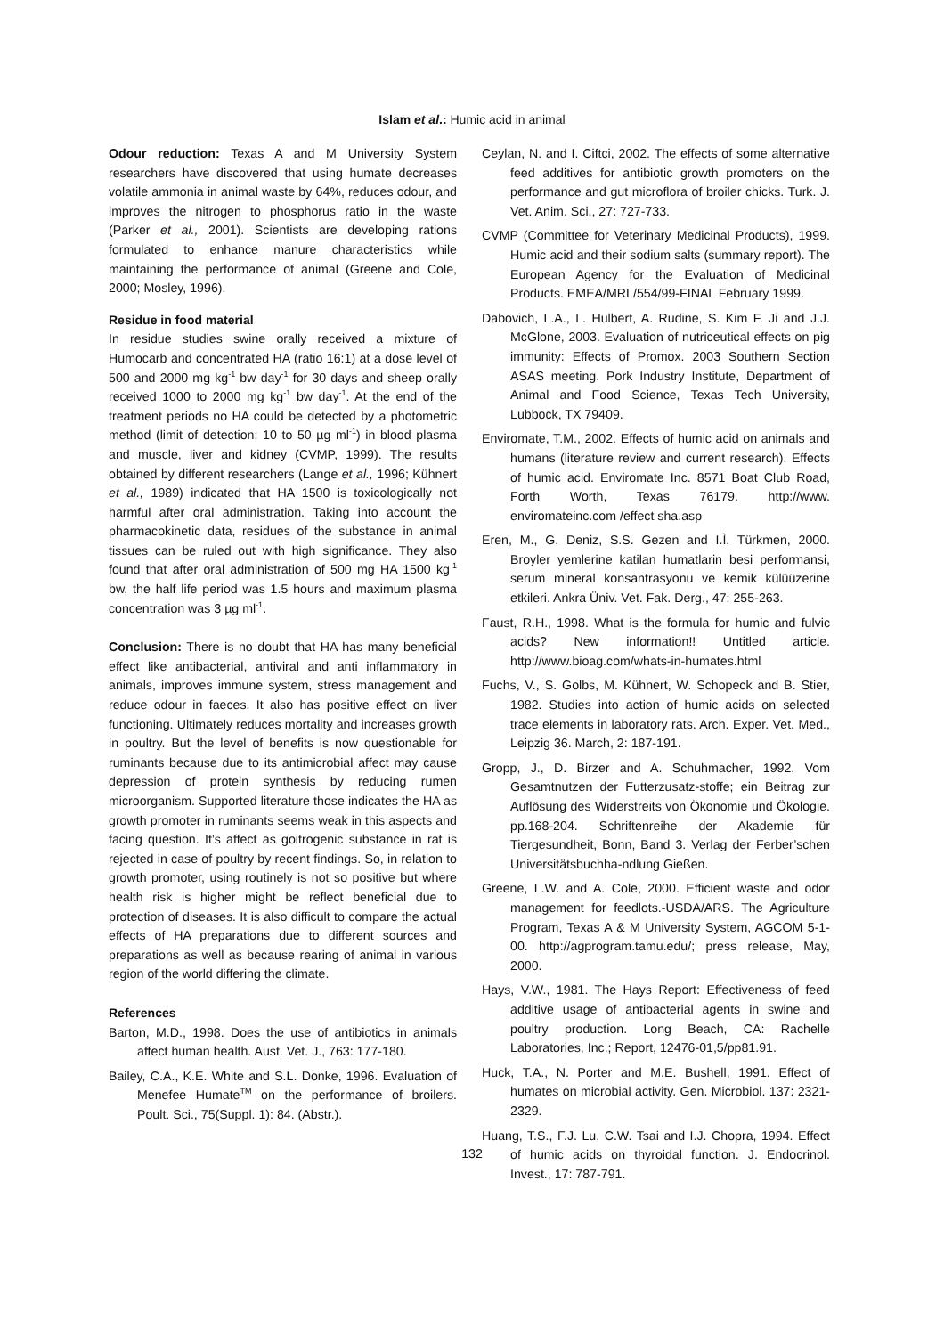Islam et al.: Humic acid in animal
Odour reduction: Texas A and M University System researchers have discovered that using humate decreases volatile ammonia in animal waste by 64%, reduces odour, and improves the nitrogen to phosphorus ratio in the waste (Parker et al., 2001). Scientists are developing rations formulated to enhance manure characteristics while maintaining the performance of animal (Greene and Cole, 2000; Mosley, 1996).
Residue in food material
In residue studies swine orally received a mixture of Humocarb and concentrated HA (ratio 16:1) at a dose level of 500 and 2000 mg kg<sup>-1</sup> bw day<sup>-1</sup> for 30 days and sheep orally received 1000 to 2000 mg kg<sup>-1</sup> bw day<sup>-1</sup>. At the end of the treatment periods no HA could be detected by a photometric method (limit of detection: 10 to 50 µg ml<sup>-1</sup>) in blood plasma and muscle, liver and kidney (CVMP, 1999). The results obtained by different researchers (Lange et al., 1996; Kühnert et al., 1989) indicated that HA 1500 is toxicologically not harmful after oral administration. Taking into account the pharmacokinetic data, residues of the substance in animal tissues can be ruled out with high significance. They also found that after oral administration of 500 mg HA 1500 kg<sup>-1</sup> bw, the half life period was 1.5 hours and maximum plasma concentration was 3 µg ml<sup>-1</sup>.
Conclusion: There is no doubt that HA has many beneficial effect like antibacterial, antiviral and anti inflammatory in animals, improves immune system, stress management and reduce odour in faeces. It also has positive effect on liver functioning. Ultimately reduces mortality and increases growth in poultry. But the level of benefits is now questionable for ruminants because due to its antimicrobial affect may cause depression of protein synthesis by reducing rumen microorganism. Supported literature those indicates the HA as growth promoter in ruminants seems weak in this aspects and facing question. It’s affect as goitrogenic substance in rat is rejected in case of poultry by recent findings. So, in relation to growth promoter, using routinely is not so positive but where health risk is higher might be reflect beneficial due to protection of diseases. It is also difficult to compare the actual effects of HA preparations due to different sources and preparations as well as because rearing of animal in various region of the world differing the climate.
References
Barton, M.D., 1998. Does the use of antibiotics in animals affect human health. Aust. Vet. J., 763: 177-180.
Bailey, C.A., K.E. White and S.L. Donke, 1996. Evaluation of Menefee Humate<sup>TM</sup> on the performance of broilers. Poult. Sci., 75(Suppl. 1): 84. (Abstr.).
Ceylan, N. and I. Ciftci, 2002. The effects of some alternative feed additives for antibiotic growth promoters on the performance and gut microflora of broiler chicks. Turk. J. Vet. Anim. Sci., 27: 727-733.
CVMP (Committee for Veterinary Medicinal Products), 1999. Humic acid and their sodium salts (summary report). The European Agency for the Evaluation of Medicinal Products. EMEA/MRL/554/99-FINAL February 1999.
Dabovich, L.A., L. Hulbert, A. Rudine, S. Kim F. Ji and J.J. McGlone, 2003. Evaluation of nutriceutical effects on pig immunity: Effects of Promox. 2003 Southern Section ASAS meeting. Pork Industry Institute, Department of Animal and Food Science, Texas Tech University, Lubbock, TX 79409.
Enviromate, T.M., 2002. Effects of humic acid on animals and humans (literature review and current research). Effects of humic acid. Enviromate Inc. 8571 Boat Club Road, Forth Worth, Texas 76179. http://www. enviromateinc.com /effect sha.asp
Eren, M., G. Deniz, S.S. Gezen and I.Ì. Türkmen, 2000. Broyler yemlerine katilan humatlarin besi performansi, serum mineral konsantrasyonu ve kemik külüüzerine etkileri. Ankra Üniv. Vet. Fak. Derg., 47: 255-263.
Faust, R.H., 1998. What is the formula for humic and fulvic acids? New information!! Untitled article. http://www.bioag.com/whats-in-humates.html
Fuchs, V., S. Golbs, M. Kühnert, W. Schopeck and B. Stier, 1982. Studies into action of humic acids on selected trace elements in laboratory rats. Arch. Exper. Vet. Med., Leipzig 36. March, 2: 187-191.
Gropp, J., D. Birzer and A. Schuhmacher, 1992. Vom Gesamtnutzen der Futterzusatz-stoffe; ein Beitrag zur Auflösung des Widerstreits von Ökonomie und Ökologie. pp.168-204. Schriftenreihe der Akademie für Tiergesundheit, Bonn, Band 3. Verlag der Ferber’schen Universitätsbuchha-ndlung Gießen.
Greene, L.W. and A. Cole, 2000. Efficient waste and odor management for feedlots.-USDA/ARS. The Agriculture Program, Texas A & M University System, AGCOM 5-1-00. http://agprogram.tamu.edu/; press release, May, 2000.
Hays, V.W., 1981. The Hays Report: Effectiveness of feed additive usage of antibacterial agents in swine and poultry production. Long Beach, CA: Rachelle Laboratories, Inc.; Report, 12476-01,5/pp81.91.
Huck, T.A., N. Porter and M.E. Bushell, 1991. Effect of humates on microbial activity. Gen. Microbiol. 137: 2321-2329.
Huang, T.S., F.J. Lu, C.W. Tsai and I.J. Chopra, 1994. Effect of humic acids on thyroidal function. J. Endocrinol. Invest., 17: 787-791.
132